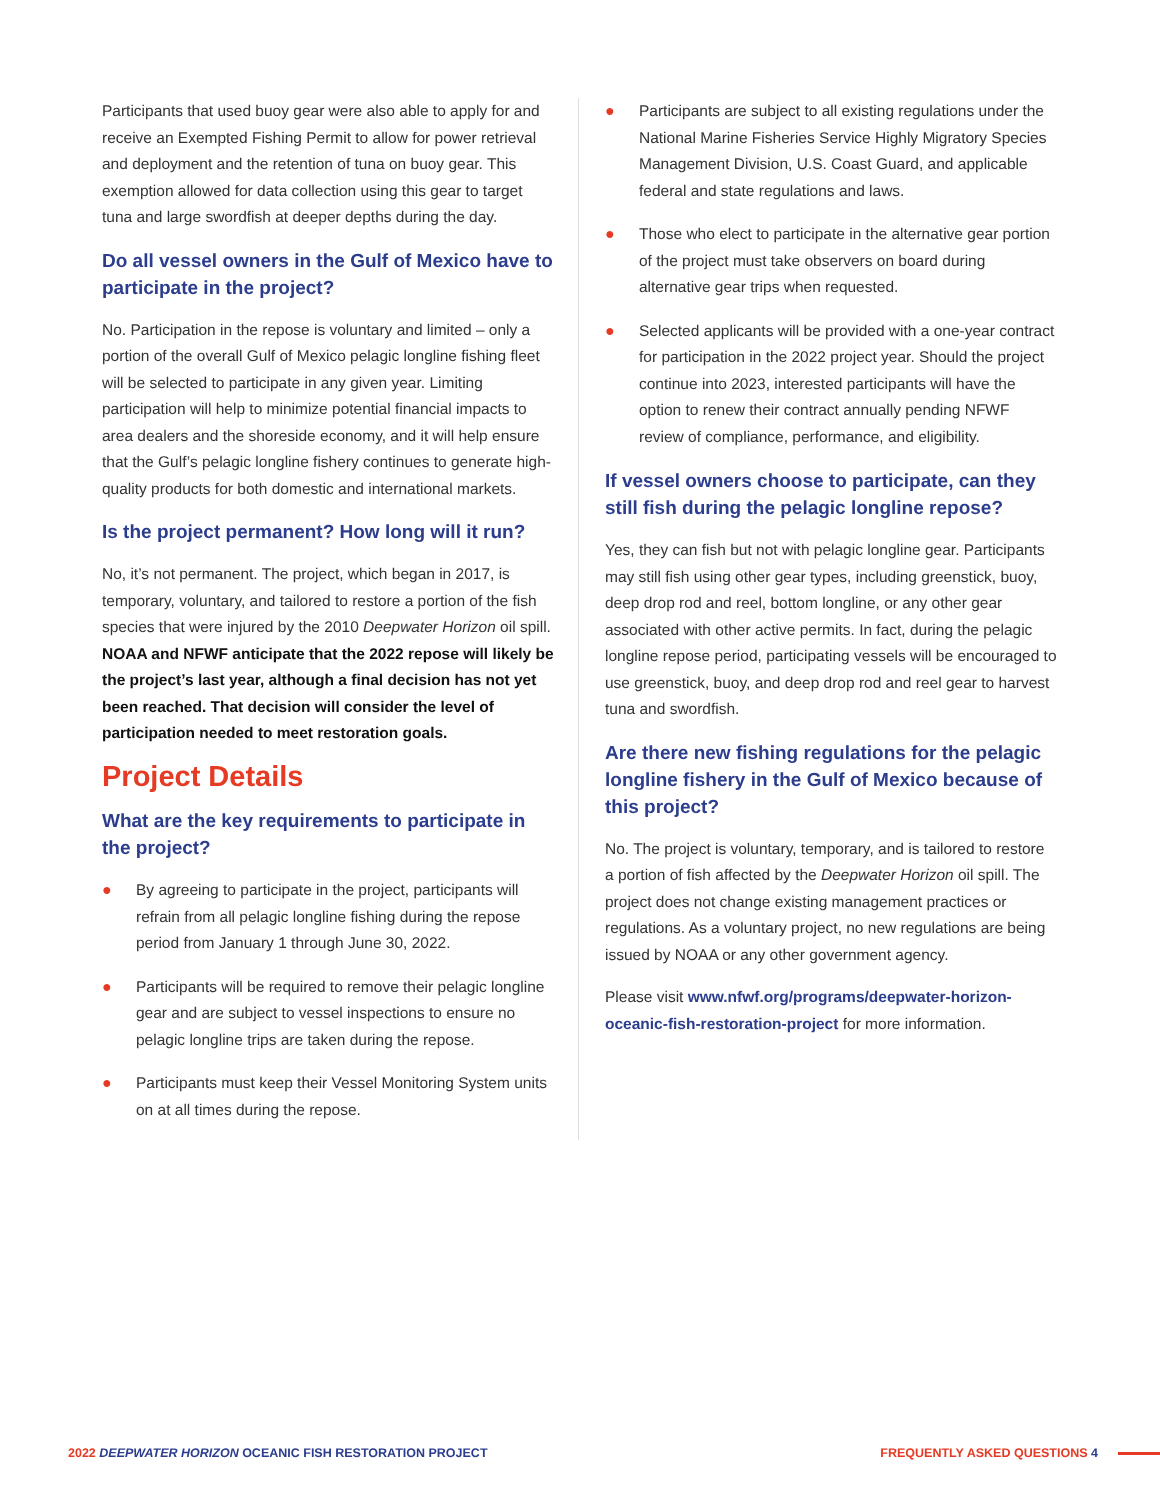Participants that used buoy gear were also able to apply for and receive an Exempted Fishing Permit to allow for power retrieval and deployment and the retention of tuna on buoy gear. This exemption allowed for data collection using this gear to target tuna and large swordfish at deeper depths during the day.
Do all vessel owners in the Gulf of Mexico have to participate in the project?
No. Participation in the repose is voluntary and limited – only a portion of the overall Gulf of Mexico pelagic longline fishing fleet will be selected to participate in any given year. Limiting participation will help to minimize potential financial impacts to area dealers and the shoreside economy, and it will help ensure that the Gulf’s pelagic longline fishery continues to generate high-quality products for both domestic and international markets.
Is the project permanent? How long will it run?
No, it’s not permanent. The project, which began in 2017, is temporary, voluntary, and tailored to restore a portion of the fish species that were injured by the 2010 Deepwater Horizon oil spill. NOAA and NFWF anticipate that the 2022 repose will likely be the project’s last year, although a final decision has not yet been reached. That decision will consider the level of participation needed to meet restoration goals.
Project Details
What are the key requirements to participate in the project?
● By agreeing to participate in the project, participants will refrain from all pelagic longline fishing during the repose period from January 1 through June 30, 2022.
● Participants will be required to remove their pelagic longline gear and are subject to vessel inspections to ensure no pelagic longline trips are taken during the repose.
● Participants must keep their Vessel Monitoring System units on at all times during the repose.
● Participants are subject to all existing regulations under the National Marine Fisheries Service Highly Migratory Species Management Division, U.S. Coast Guard, and applicable federal and state regulations and laws.
● Those who elect to participate in the alternative gear portion of the project must take observers on board during alternative gear trips when requested.
● Selected applicants will be provided with a one-year contract for participation in the 2022 project year. Should the project continue into 2023, interested participants will have the option to renew their contract annually pending NFWF review of compliance, performance, and eligibility.
If vessel owners choose to participate, can they still fish during the pelagic longline repose?
Yes, they can fish but not with pelagic longline gear. Participants may still fish using other gear types, including greenstick, buoy, deep drop rod and reel, bottom longline, or any other gear associated with other active permits. In fact, during the pelagic longline repose period, participating vessels will be encouraged to use greenstick, buoy, and deep drop rod and reel gear to harvest tuna and swordfish.
Are there new fishing regulations for the pelagic longline fishery in the Gulf of Mexico because of this project?
No. The project is voluntary, temporary, and is tailored to restore a portion of fish affected by the Deepwater Horizon oil spill. The project does not change existing management practices or regulations. As a voluntary project, no new regulations are being issued by NOAA or any other government agency.
Please visit www.nfwf.org/programs/deepwater-horizon-oceanic-fish-restoration-project for more information.
2022 DEEPWATER HORIZON OCEANIC FISH RESTORATION PROJECT FREQUENTLY ASKED QUESTIONS 4